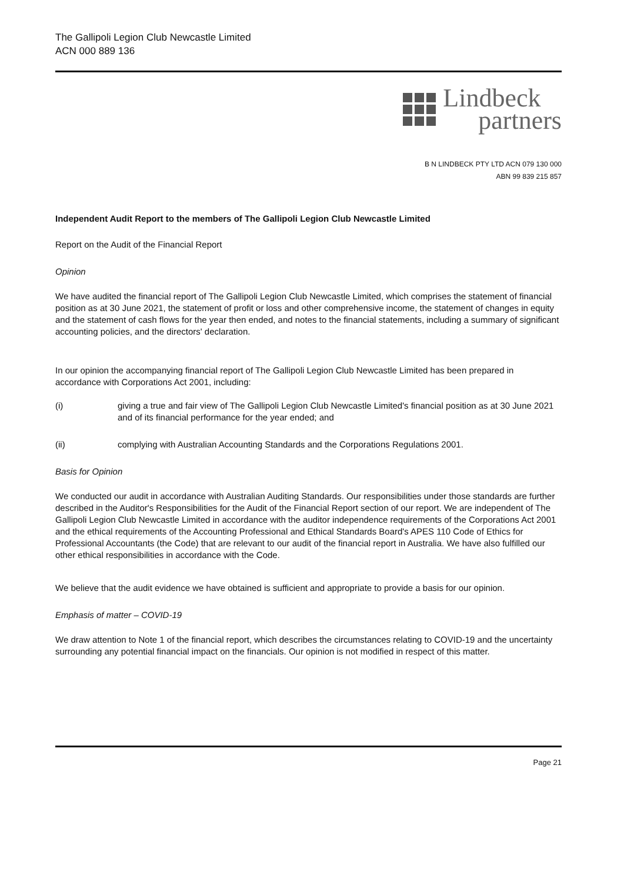The Gallipoli Legion Club Newcastle Limited
ACN 000 889 136
Lindbeck
partners
B N LINDBECK PTY LTD ACN 079 130 000
ABN 99 839 215 857
Independent Audit Report to the members of The Gallipoli Legion Club Newcastle Limited
Report on the Audit of the Financial Report
Opinion
We have audited the financial report of The Gallipoli Legion Club Newcastle Limited, which comprises the statement of financial position as at 30 June 2021, the statement of profit or loss and other comprehensive income, the statement of changes in equity and the statement of cash flows for the year then ended, and notes to the financial statements, including a summary of significant accounting policies, and the directors' declaration.
In our opinion the accompanying financial report of The Gallipoli Legion Club Newcastle Limited has been prepared in accordance with Corporations Act 2001, including:
(i) giving a true and fair view of The Gallipoli Legion Club Newcastle Limited's financial position as at 30 June 2021 and of its financial performance for the year ended; and
(ii) complying with Australian Accounting Standards and the Corporations Regulations 2001.
Basis for Opinion
We conducted our audit in accordance with Australian Auditing Standards. Our responsibilities under those standards are further described in the Auditor's Responsibilities for the Audit of the Financial Report section of our report. We are independent of The Gallipoli Legion Club Newcastle Limited in accordance with the auditor independence requirements of the Corporations Act 2001 and the ethical requirements of the Accounting Professional and Ethical Standards Board's APES 110 Code of Ethics for Professional Accountants (the Code) that are relevant to our audit of the financial report in Australia. We have also fulfilled our other ethical responsibilities in accordance with the Code.
We believe that the audit evidence we have obtained is sufficient and appropriate to provide a basis for our opinion.
Emphasis of matter – COVID-19
We draw attention to Note 1 of the financial report, which describes the circumstances relating to COVID-19 and the uncertainty surrounding any potential financial impact on the financials. Our opinion is not modified in respect of this matter.
Page 21